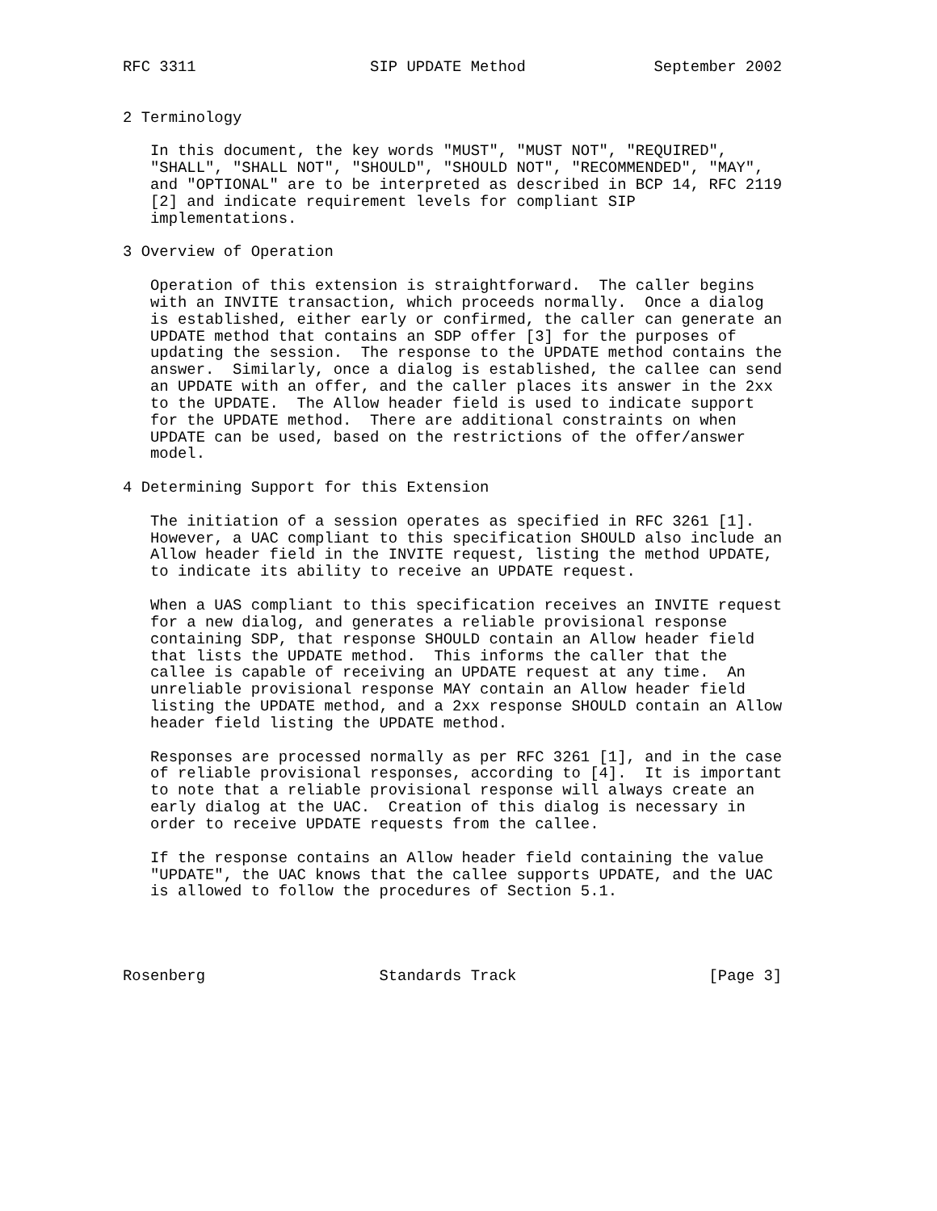RFC 3311                   SIP UPDATE Method              September 2002


2 Terminology

   In this document, the key words "MUST", "MUST NOT", "REQUIRED",
   "SHALL", "SHALL NOT", "SHOULD", "SHOULD NOT", "RECOMMENDED", "MAY",
   and "OPTIONAL" are to be interpreted as described in BCP 14, RFC 2119
   [2] and indicate requirement levels for compliant SIP
   implementations.

3 Overview of Operation

   Operation of this extension is straightforward.  The caller begins
   with an INVITE transaction, which proceeds normally.  Once a dialog
   is established, either early or confirmed, the caller can generate an
   UPDATE method that contains an SDP offer [3] for the purposes of
   updating the session.  The response to the UPDATE method contains the
   answer.  Similarly, once a dialog is established, the callee can send
   an UPDATE with an offer, and the caller places its answer in the 2xx
   to the UPDATE.  The Allow header field is used to indicate support
   for the UPDATE method.  There are additional constraints on when
   UPDATE can be used, based on the restrictions of the offer/answer
   model.

4 Determining Support for this Extension

   The initiation of a session operates as specified in RFC 3261 [1].
   However, a UAC compliant to this specification SHOULD also include an
   Allow header field in the INVITE request, listing the method UPDATE,
   to indicate its ability to receive an UPDATE request.

   When a UAS compliant to this specification receives an INVITE request
   for a new dialog, and generates a reliable provisional response
   containing SDP, that response SHOULD contain an Allow header field
   that lists the UPDATE method.  This informs the caller that the
   callee is capable of receiving an UPDATE request at any time.  An
   unreliable provisional response MAY contain an Allow header field
   listing the UPDATE method, and a 2xx response SHOULD contain an Allow
   header field listing the UPDATE method.

   Responses are processed normally as per RFC 3261 [1], and in the case
   of reliable provisional responses, according to [4].  It is important
   to note that a reliable provisional response will always create an
   early dialog at the UAC.  Creation of this dialog is necessary in
   order to receive UPDATE requests from the callee.

   If the response contains an Allow header field containing the value
   "UPDATE", the UAC knows that the callee supports UPDATE, and the UAC
   is allowed to follow the procedures of Section 5.1.




Rosenberg                   Standards Track                     [Page 3]